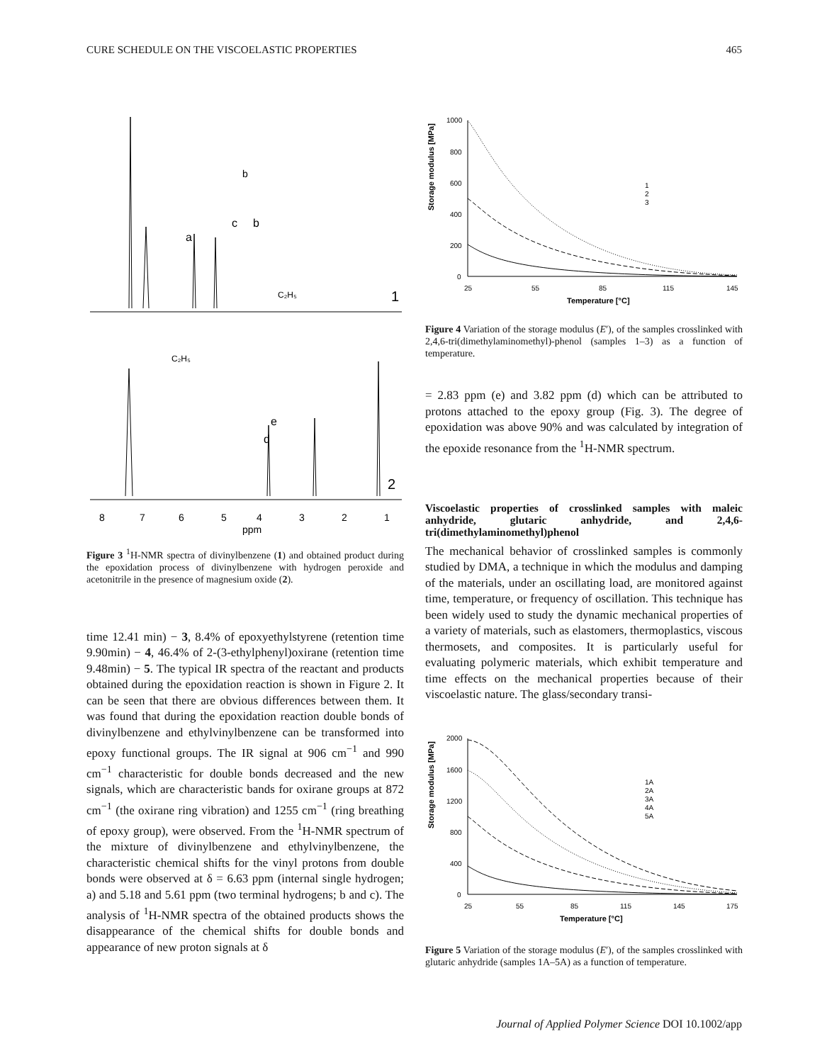CURE SCHEDULE ON THE VISCOELASTIC PROPERTIES 465
b
C₂H₅
a
c
b
1
C₂H₅
2
e
d
8
7
6
5
4
3
2
1
ppm
Figure 3 <sup>1</sup>H-NMR spectra of divinylbenzene (1) and obtained product during the epoxidation process of divinylbenzene with hydrogen peroxide and acetonitrile in the presence of magnesium oxide (2).
time 12.41 min) − 3, 8.4% of epoxyethylstyrene (retention time 9.90min) − 4, 46.4% of 2-(3-ethylphenyl)oxirane (retention time 9.48min) − 5. The typical IR spectra of the reactant and products obtained during the epoxidation reaction is shown in Figure 2. It can be seen that there are obvious differences between them. It was found that during the epoxidation reaction double bonds of divinylbenzene and ethylvinylbenzene can be transformed into epoxy functional groups. The IR signal at 906 cm<sup>−1</sup> and 990 cm<sup>−1</sup> characteristic for double bonds decreased and the new signals, which are characteristic bands for oxirane groups at 872 cm<sup>−1</sup> (the oxirane ring vibration) and 1255 cm<sup>−1</sup> (ring breathing of epoxy group), were observed. From the <sup>1</sup>H-NMR spectrum of the mixture of divinylbenzene and ethylvinylbenzene, the characteristic chemical shifts for the vinyl protons from double bonds were observed at δ = 6.63 ppm (internal single hydrogen; a) and 5.18 and 5.61 ppm (two terminal hydrogens; b and c). The analysis of <sup>1</sup>H-NMR spectra of the obtained products shows the disappearance of the chemical shifts for double bonds and appearance of new proton signals at δ
Storage modulus [MPa]
1000
800
600
400
200
0
1
2
3
25
55
85
115
145
Temperature [°C]
Figure 4 Variation of the storage modulus (E′), of the samples crosslinked with 2,4,6-tri(dimethylaminomethyl)-phenol (samples 1–3) as a function of temperature.
= 2.83 ppm (e) and 3.82 ppm (d) which can be attributed to protons attached to the epoxy group (Fig. 3). The degree of epoxidation was above 90% and was calculated by integration of the epoxide resonance from the <sup>1</sup>H-NMR spectrum.
Viscoelastic properties of crosslinked samples with maleic anhydride, glutaric anhydride, and 2,4,6-tri(dimethylaminomethyl)phenol
The mechanical behavior of crosslinked samples is commonly studied by DMA, a technique in which the modulus and damping of the materials, under an oscillating load, are monitored against time, temperature, or frequency of oscillation. This technique has been widely used to study the dynamic mechanical properties of a variety of materials, such as elastomers, thermoplastics, viscous thermosets, and composites. It is particularly useful for evaluating polymeric materials, which exhibit temperature and time effects on the mechanical properties because of their viscoelastic nature. The glass/secondary transi-
Storage modulus [MPa]
2000
1600
1200
800
400
0
1A
2A
3A
4A
5A
25
55
85
115
145
175
Temperature [°C]
Figure 5 Variation of the storage modulus (E′), of the samples crosslinked with glutaric anhydride (samples 1A–5A) as a function of temperature.
Journal of Applied Polymer Science DOI 10.1002/app